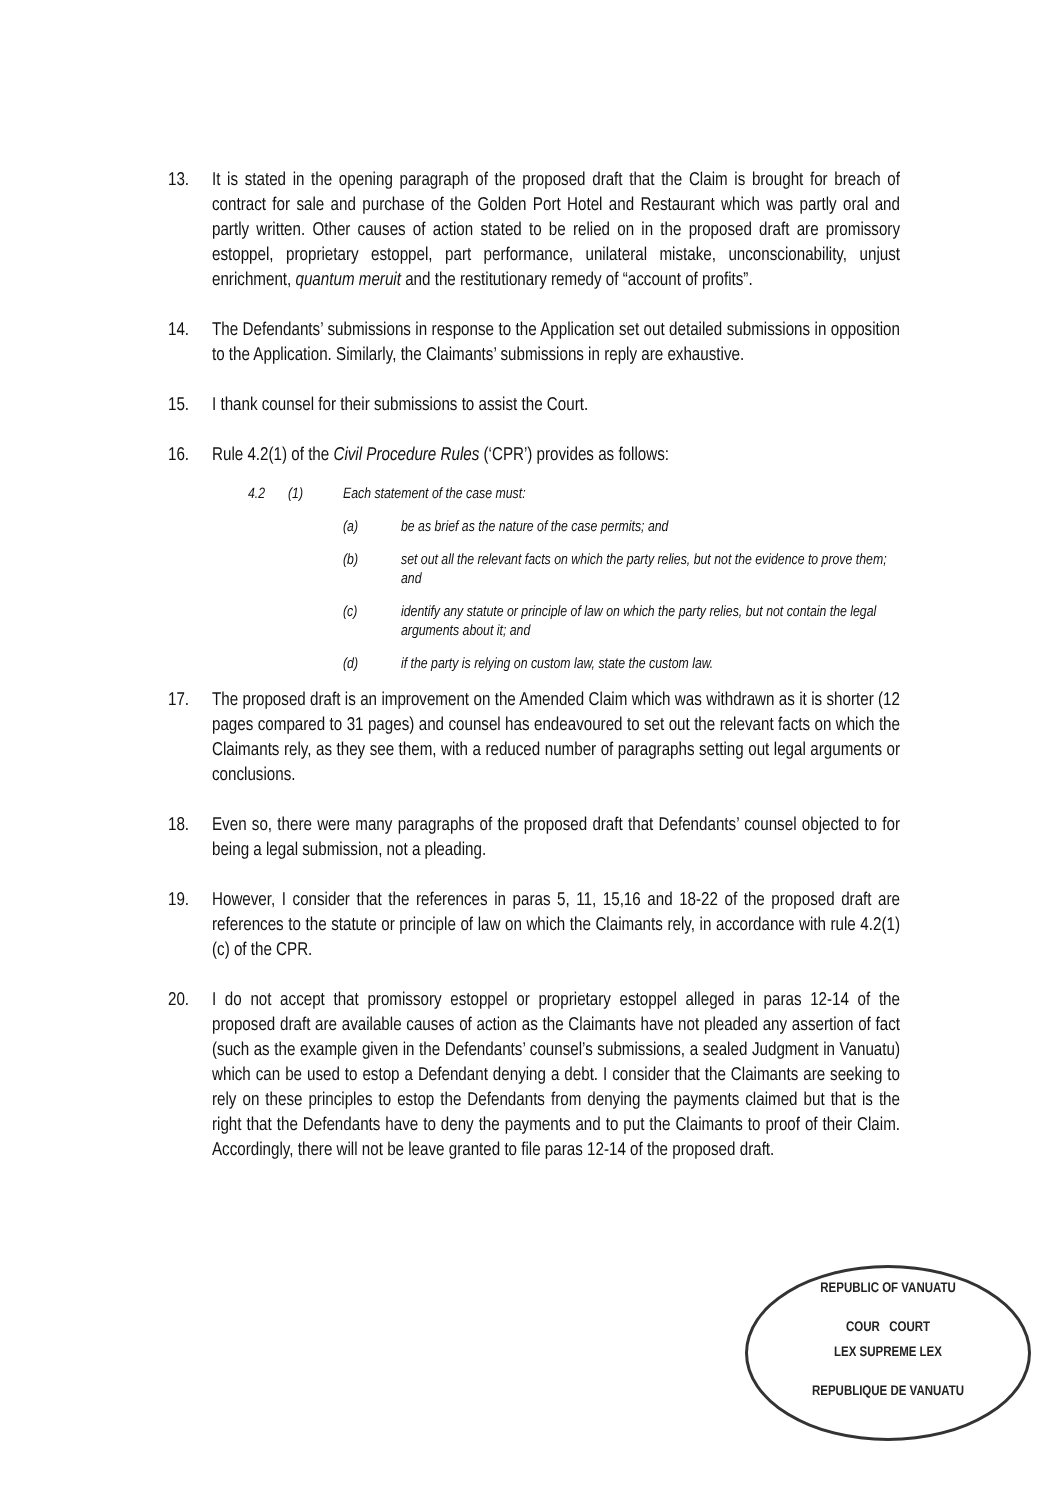13. It is stated in the opening paragraph of the proposed draft that the Claim is brought for breach of contract for sale and purchase of the Golden Port Hotel and Restaurant which was partly oral and partly written. Other causes of action stated to be relied on in the proposed draft are promissory estoppel, proprietary estoppel, part performance, unilateral mistake, unconscionability, unjust enrichment, quantum meruit and the restitutionary remedy of “account of profits”.
14. The Defendants’ submissions in response to the Application set out detailed submissions in opposition to the Application. Similarly, the Claimants’ submissions in reply are exhaustive.
15. I thank counsel for their submissions to assist the Court.
16. Rule 4.2(1) of the Civil Procedure Rules (‘CPR’) provides as follows:
4.2 (1) Each statement of the case must:
(a) be as brief as the nature of the case permits; and
(b) set out all the relevant facts on which the party relies, but not the evidence to prove them; and
(c) identify any statute or principle of law on which the party relies, but not contain the legal arguments about it; and
(d) if the party is relying on custom law, state the custom law.
17. The proposed draft is an improvement on the Amended Claim which was withdrawn as it is shorter (12 pages compared to 31 pages) and counsel has endeavoured to set out the relevant facts on which the Claimants rely, as they see them, with a reduced number of paragraphs setting out legal arguments or conclusions.
18. Even so, there were many paragraphs of the proposed draft that Defendants’ counsel objected to for being a legal submission, not a pleading.
19. However, I consider that the references in paras 5, 11, 15,16 and 18-22 of the proposed draft are references to the statute or principle of law on which the Claimants rely, in accordance with rule 4.2(1)(c) of the CPR.
20. I do not accept that promissory estoppel or proprietary estoppel alleged in paras 12-14 of the proposed draft are available causes of action as the Claimants have not pleaded any assertion of fact (such as the example given in the Defendants’ counsel’s submissions, a sealed Judgment in Vanuatu) which can be used to estop a Defendant denying a debt. I consider that the Claimants are seeking to rely on these principles to estop the Defendants from denying the payments claimed but that is the right that the Defendants have to deny the payments and to put the Claimants to proof of their Claim. Accordingly, there will not be leave granted to file paras 12-14 of the proposed draft.
REPUBLIC OF VANUATU
COUR COURT
LEX SUPREME LEX
REPUBLIQUE DE VANUATU